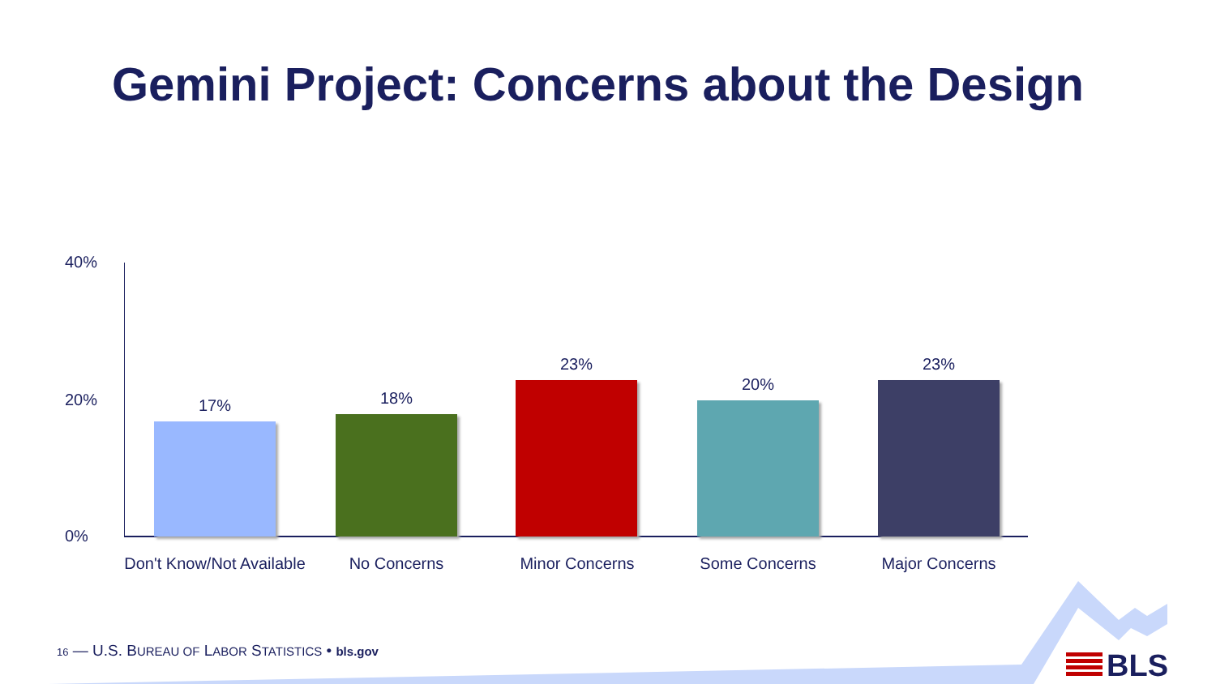Gemini Project: Concerns about the Design
40%
20%
0%
17% 18% 23% 20% 23%
Don't Know/Not Available
No Concerns Minor Concerns Some Concerns Major Concerns
16 — U.S. BUREAU OF LABOR STATISTICS • bls.gov
BLS